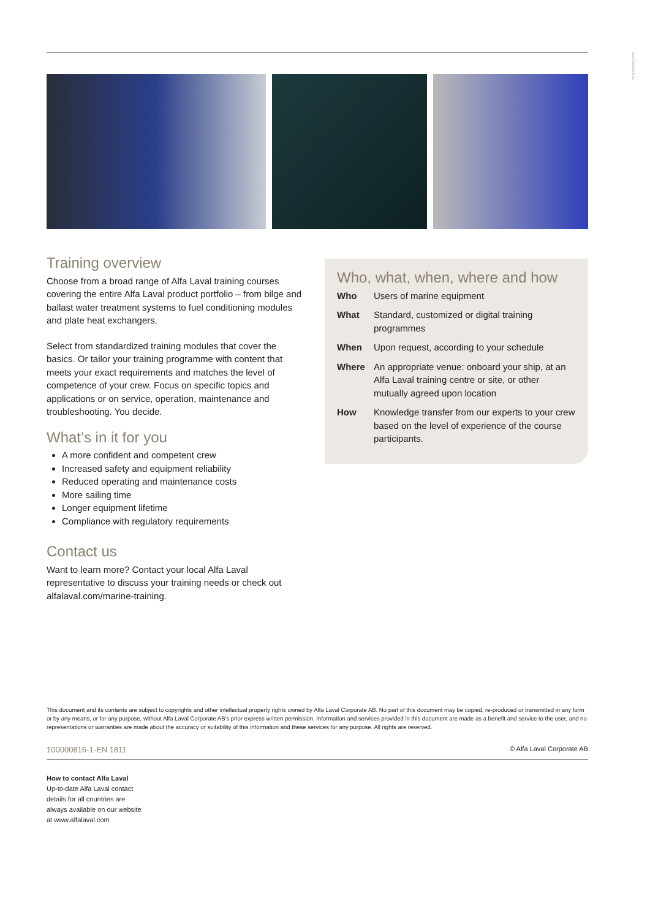www.fotoskrift.se
Training overview
Choose from a broad range of Alfa Laval training courses covering the entire Alfa Laval product portfolio – from bilge and ballast water treatment systems to fuel conditioning modules and plate heat exchangers.
Select from standardized training modules that cover the basics. Or tailor your training programme with content that meets your exact requirements and matches the level of competence of your crew. Focus on specific topics and applications or on service, operation, maintenance and troubleshooting. You decide.
What’s in it for you
A more confident and competent crew
Increased safety and equipment reliability
Reduced operating and maintenance costs
More sailing time
Longer equipment lifetime
Compliance with regulatory requirements
Contact us
Want to learn more? Contact your local Alfa Laval representative to discuss your training needs or check out alfalaval.com/marine-training.
Who, what, when, where and how
| Who | Users of marine equipment |
| What | Standard, customized or digital training programmes |
| When | Upon request, according to your schedule |
| Where | An appropriate venue: onboard your ship, at an Alfa Laval training centre or site, or other mutually agreed upon location |
| How | Knowledge transfer from our experts to your crew based on the level of experience of the course participants. |
This document and its contents are subject to copyrights and other intellectual property rights owned by Alfa Laval Corporate AB. No part of this document may be copied, re-produced or transmitted in any form or by any means, or for any purpose, without Alfa Laval Corporate AB’s prior express written permission. Information and services provided in this document are made as a benefit and service to the user, and no representations or warranties are made about the accuracy or suitability of this information and these services for any purpose. All rights are reserved.
100000816-1-EN 1811 © Alfa Laval Corporate AB
How to contact Alfa Laval
Up-to-date Alfa Laval contact
details for all countries are
always available on our website
at www.alfalaval.com